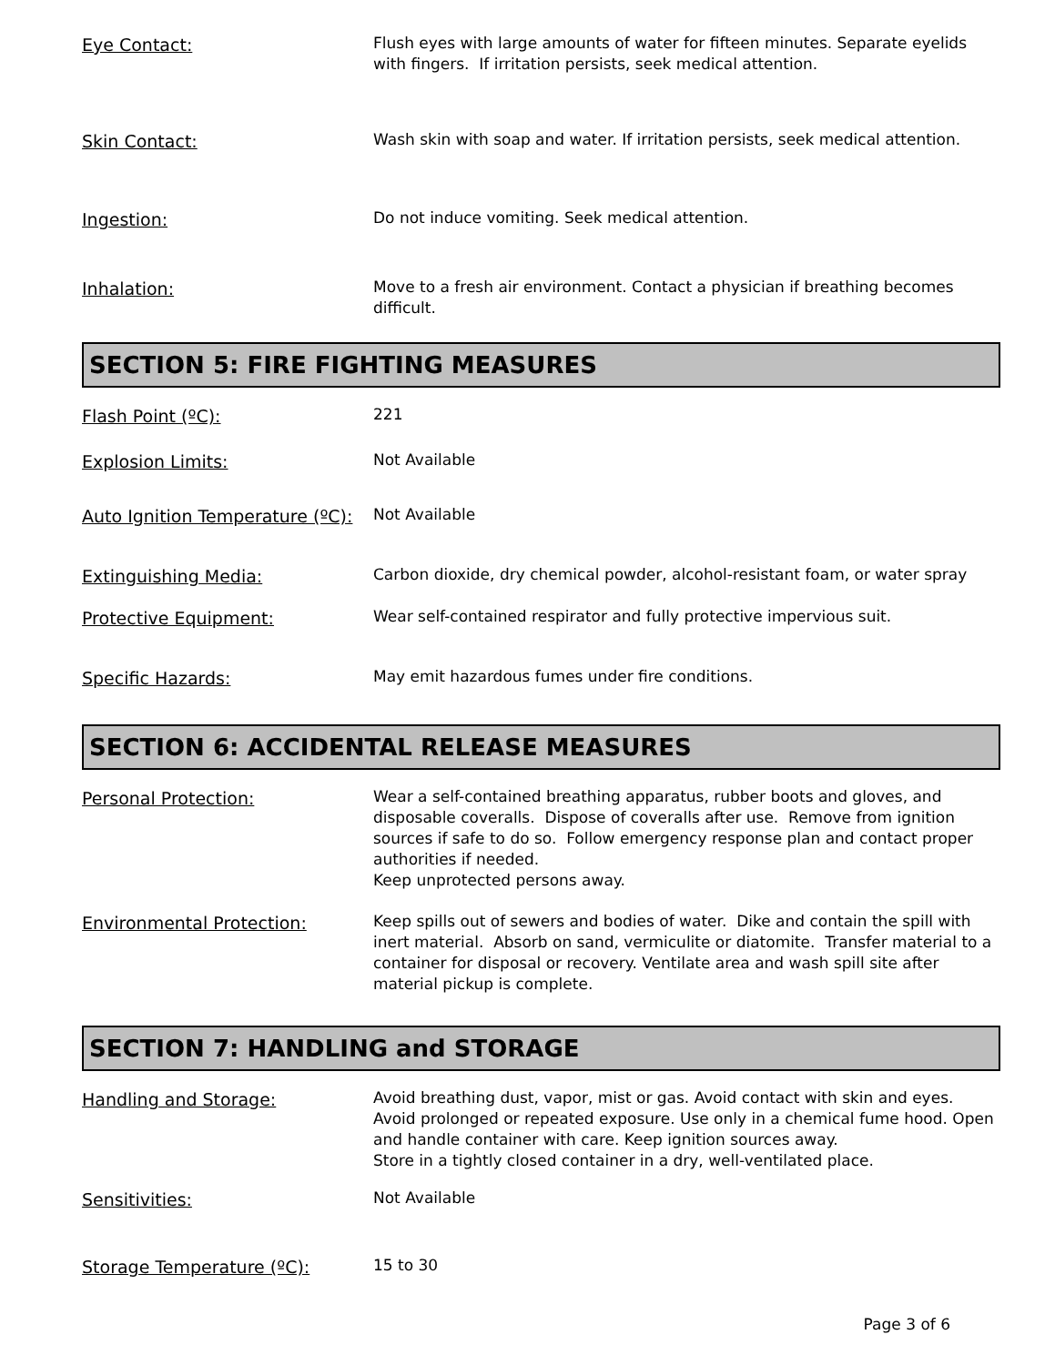Eye Contact:
Flush eyes with large amounts of water for fifteen minutes. Separate eyelids with fingers. If irritation persists, seek medical attention.
Skin Contact:
Wash skin with soap and water. If irritation persists, seek medical attention.
Ingestion:
Do not induce vomiting. Seek medical attention.
Inhalation:
Move to a fresh air environment. Contact a physician if breathing becomes difficult.
SECTION 5: FIRE FIGHTING MEASURES
Flash Point (ºC):
221
Explosion Limits:
Not Available
Auto Ignition Temperature (ºC):
Not Available
Extinguishing Media:
Carbon dioxide, dry chemical powder, alcohol-resistant foam, or water spray
Protective Equipment:
Wear self-contained respirator and fully protective impervious suit.
Specific Hazards:
May emit hazardous fumes under fire conditions.
SECTION 6: ACCIDENTAL RELEASE MEASURES
Personal Protection:
Wear a self-contained breathing apparatus, rubber boots and gloves, and disposable coveralls. Dispose of coveralls after use. Remove from ignition sources if safe to do so. Follow emergency response plan and contact proper authorities if needed.
Keep unprotected persons away.
Environmental Protection:
Keep spills out of sewers and bodies of water. Dike and contain the spill with inert material. Absorb on sand, vermiculite or diatomite. Transfer material to a container for disposal or recovery. Ventilate area and wash spill site after material pickup is complete.
SECTION 7: HANDLING and STORAGE
Handling and Storage:
Avoid breathing dust, vapor, mist or gas. Avoid contact with skin and eyes. Avoid prolonged or repeated exposure. Use only in a chemical fume hood. Open and handle container with care. Keep ignition sources away.
Store in a tightly closed container in a dry, well-ventilated place.
Sensitivities:
Not Available
Storage Temperature (ºC):
15 to 30
Page 3 of 6